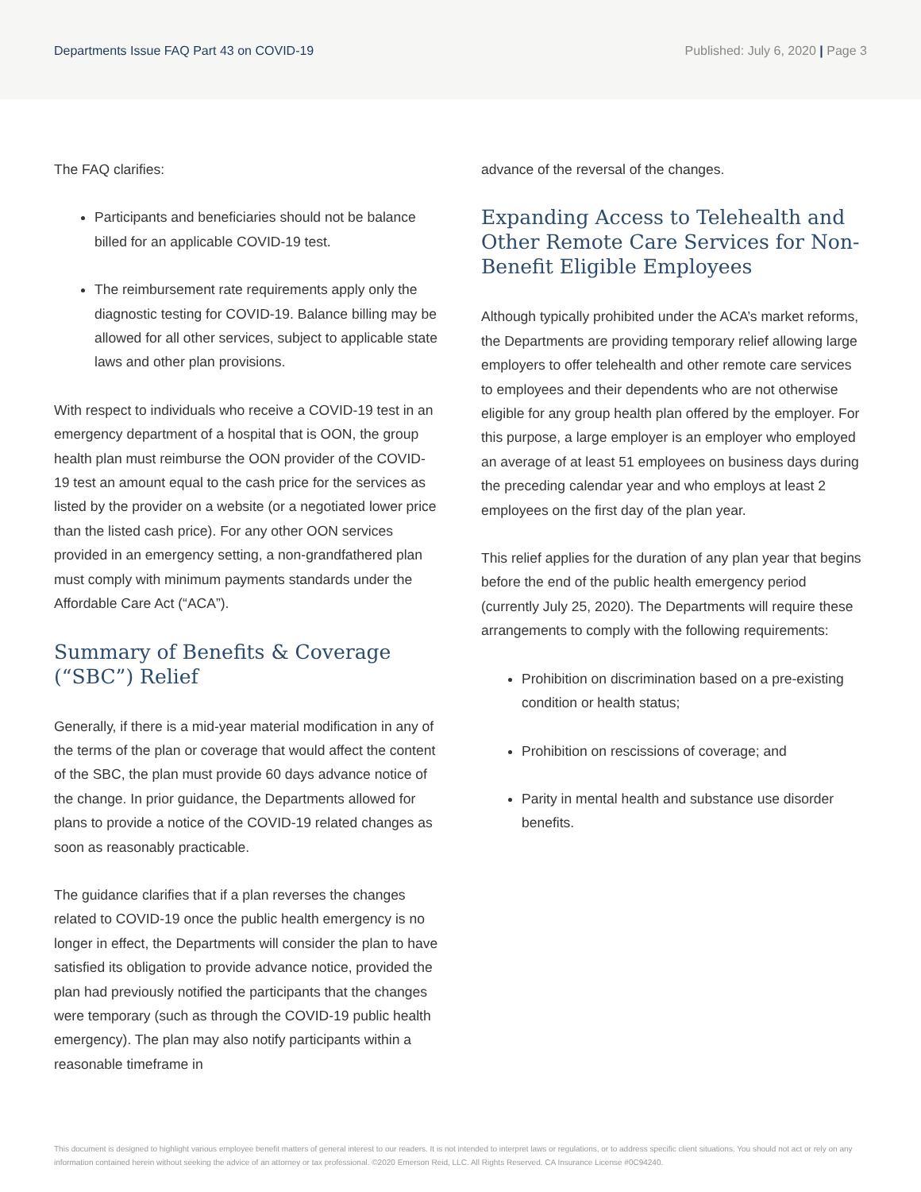Departments Issue FAQ Part 43 on COVID-19
Published: July 6, 2020 | Page 3
The FAQ clarifies:
Participants and beneficiaries should not be balance billed for an applicable COVID-19 test.
The reimbursement rate requirements apply only the diagnostic testing for COVID-19. Balance billing may be allowed for all other services, subject to applicable state laws and other plan provisions.
With respect to individuals who receive a COVID-19 test in an emergency department of a hospital that is OON, the group health plan must reimburse the OON provider of the COVID-19 test an amount equal to the cash price for the services as listed by the provider on a website (or a negotiated lower price than the listed cash price). For any other OON services provided in an emergency setting, a non-grandfathered plan must comply with minimum payments standards under the Affordable Care Act (“ACA”).
Summary of Benefits & Coverage (“SBC”) Relief
Generally, if there is a mid-year material modification in any of the terms of the plan or coverage that would affect the content of the SBC, the plan must provide 60 days advance notice of the change. In prior guidance, the Departments allowed for plans to provide a notice of the COVID-19 related changes as soon as reasonably practicable.
The guidance clarifies that if a plan reverses the changes related to COVID-19 once the public health emergency is no longer in effect, the Departments will consider the plan to have satisfied its obligation to provide advance notice, provided the plan had previously notified the participants that the changes were temporary (such as through the COVID-19 public health emergency). The plan may also notify participants within a reasonable timeframe in
advance of the reversal of the changes.
Expanding Access to Telehealth and Other Remote Care Services for Non-Benefit Eligible Employees
Although typically prohibited under the ACA’s market reforms, the Departments are providing temporary relief allowing large employers to offer telehealth and other remote care services to employees and their dependents who are not otherwise eligible for any group health plan offered by the employer. For this purpose, a large employer is an employer who employed an average of at least 51 employees on business days during the preceding calendar year and who employs at least 2 employees on the first day of the plan year.
This relief applies for the duration of any plan year that begins before the end of the public health emergency period (currently July 25, 2020). The Departments will require these arrangements to comply with the following requirements:
Prohibition on discrimination based on a pre-existing condition or health status;
Prohibition on rescissions of coverage; and
Parity in mental health and substance use disorder benefits.
This document is designed to highlight various employee benefit matters of general interest to our readers. It is not intended to interpret laws or regulations, or to address specific client situations. You should not act or rely on any information contained herein without seeking the advice of an attorney or tax professional. ©2020 Emerson Reid, LLC. All Rights Reserved. CA Insurance License #0C94240.